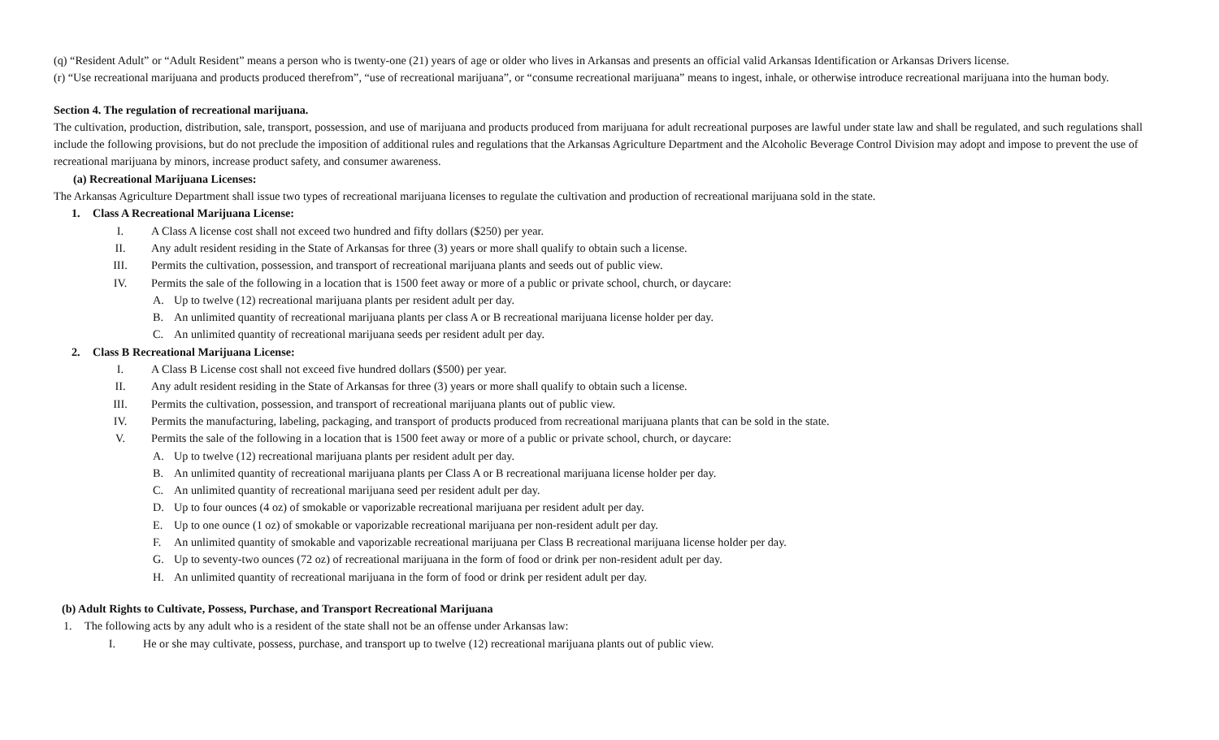(q) “Resident Adult” or “Adult Resident” means a person who is twenty-one (21) years of age or older who lives in Arkansas and presents an official valid Arkansas Identification or Arkansas Drivers license.
(r) “Use recreational marijuana and products produced therefrom”, “use of recreational marijuana”, or “consume recreational marijuana” means to ingest, inhale, or otherwise introduce recreational marijuana into the human body.
Section 4. The regulation of recreational marijuana.
The cultivation, production, distribution, sale, transport, possession, and use of marijuana and products produced from marijuana for adult recreational purposes are lawful under state law and shall be regulated, and such regulations shall include the following provisions, but do not preclude the imposition of additional rules and regulations that the Arkansas Agriculture Department and the Alcoholic Beverage Control Division may adopt and impose to prevent the use of recreational marijuana by minors, increase product safety, and consumer awareness.
(a) Recreational Marijuana Licenses:
The Arkansas Agriculture Department shall issue two types of recreational marijuana licenses to regulate the cultivation and production of recreational marijuana sold in the state.
1. Class A Recreational Marijuana License:
I. A Class A license cost shall not exceed two hundred and fifty dollars ($250) per year.
II. Any adult resident residing in the State of Arkansas for three (3) years or more shall qualify to obtain such a license.
III. Permits the cultivation, possession, and transport of recreational marijuana plants and seeds out of public view.
IV. Permits the sale of the following in a location that is 1500 feet away or more of a public or private school, church, or daycare:
A. Up to twelve (12) recreational marijuana plants per resident adult per day.
B. An unlimited quantity of recreational marijuana plants per class A or B recreational marijuana license holder per day.
C. An unlimited quantity of recreational marijuana seeds per resident adult per day.
2. Class B Recreational Marijuana License:
I. A Class B License cost shall not exceed five hundred dollars ($500) per year.
II. Any adult resident residing in the State of Arkansas for three (3) years or more shall qualify to obtain such a license.
III. Permits the cultivation, possession, and transport of recreational marijuana plants out of public view.
IV. Permits the manufacturing, labeling, packaging, and transport of products produced from recreational marijuana plants that can be sold in the state.
V. Permits the sale of the following in a location that is 1500 feet away or more of a public or private school, church, or daycare:
A. Up to twelve (12) recreational marijuana plants per resident adult per day.
B. An unlimited quantity of recreational marijuana plants per Class A or B recreational marijuana license holder per day.
C. An unlimited quantity of recreational marijuana seed per resident adult per day.
D. Up to four ounces (4 oz) of smokable or vaporizable recreational marijuana per resident adult per day.
E. Up to one ounce (1 oz) of smokable or vaporizable recreational marijuana per non-resident adult per day.
F. An unlimited quantity of smokable and vaporizable recreational marijuana per Class B recreational marijuana license holder per day.
G. Up to seventy-two ounces (72 oz) of recreational marijuana in the form of food or drink per non-resident adult per day.
H. An unlimited quantity of recreational marijuana in the form of food or drink per resident adult per day.
(b) Adult Rights to Cultivate, Possess, Purchase, and Transport Recreational Marijuana
1. The following acts by any adult who is a resident of the state shall not be an offense under Arkansas law:
I. He or she may cultivate, possess, purchase, and transport up to twelve (12) recreational marijuana plants out of public view.